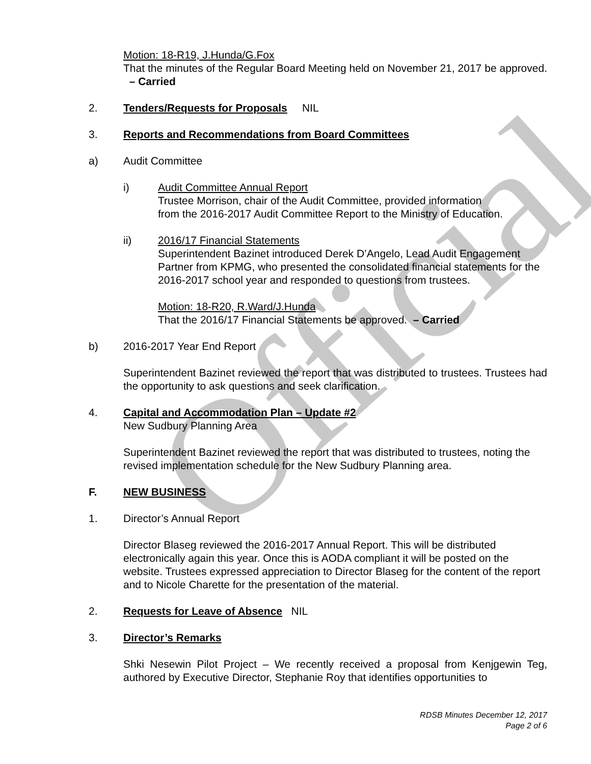Official
Motion: 18-R19, J.Hunda/G.Fox
That the minutes of the Regular Board Meeting held on November 21, 2017 be approved. – Carried
2. Tenders/Requests for Proposals NIL
3. Reports and Recommendations from Board Committees
a) Audit Committee
i) Audit Committee Annual Report
Trustee Morrison, chair of the Audit Committee, provided information
from the 2016-2017 Audit Committee Report to the Ministry of Education.
ii) 2016/17 Financial Statements
Superintendent Bazinet introduced Derek D’Angelo, Lead Audit Engagement Partner from KPMG, who presented the consolidated financial statements for the 2016-2017 school year and responded to questions from trustees.
Motion: 18-R20, R.Ward/J.Hunda
That the 2016/17 Financial Statements be approved. – Carried
b) 2016-2017 Year End Report
Superintendent Bazinet reviewed the report that was distributed to trustees. Trustees had the opportunity to ask questions and seek clarification.
4. Capital and Accommodation Plan – Update #2
New Sudbury Planning Area
Superintendent Bazinet reviewed the report that was distributed to trustees, noting the revised implementation schedule for the New Sudbury Planning area.
F. NEW BUSINESS
1. Director’s Annual Report
Director Blaseg reviewed the 2016-2017 Annual Report. This will be distributed electronically again this year. Once this is AODA compliant it will be posted on the website. Trustees expressed appreciation to Director Blaseg for the content of the report and to Nicole Charette for the presentation of the material.
2. Requests for Leave of Absence NIL
3. Director’s Remarks
Shki Nesewin Pilot Project – We recently received a proposal from Kenjgewin Teg, authored by Executive Director, Stephanie Roy that identifies opportunities to
RDSB Minutes December 12, 2017
Page 2 of 6